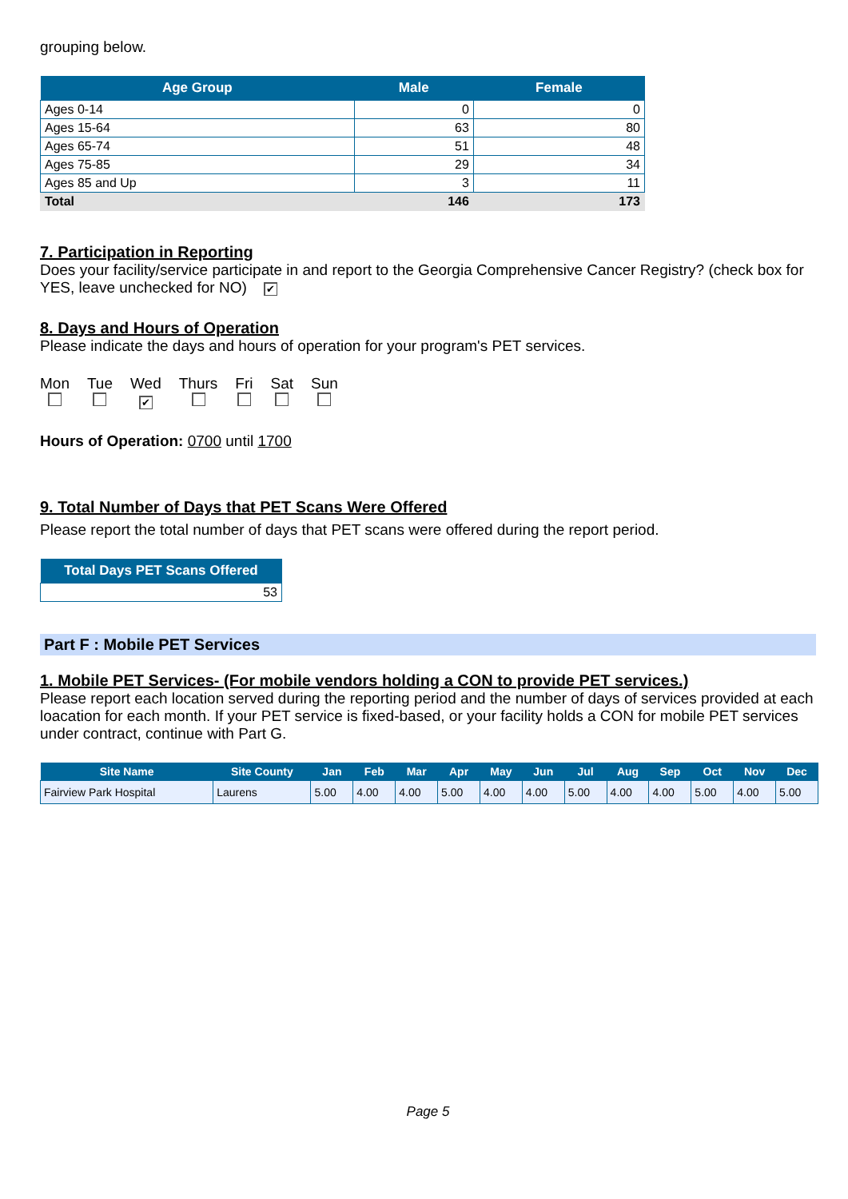grouping below.
| Age Group | Male | Female |
| --- | --- | --- |
| Ages 0-14 | 0 | 0 |
| Ages 15-64 | 63 | 80 |
| Ages 65-74 | 51 | 48 |
| Ages 75-85 | 29 | 34 |
| Ages 85 and Up | 3 | 11 |
| Total | 146 | 173 |
7. Participation in Reporting
Does your facility/service participate in and report to the Georgia Comprehensive Cancer Registry? (check box for YES, leave unchecked for NO) ✔
8. Days and Hours of Operation
Please indicate the days and hours of operation for your program's PET services.
Mon
Tue
Wed
✔
Thurs
Fri
Sat
Sun
Hours of Operation: 0700 until 1700
9. Total Number of Days that PET Scans Were Offered
Please report the total number of days that PET scans were offered during the report period.
| Total Days PET Scans Offered |
| --- |
| 53 |
Part F : Mobile PET Services
1. Mobile PET Services- (For mobile vendors holding a CON to provide PET services.)
Please report each location served during the reporting period and the number of days of services provided at each loacation for each month. If your PET service is fixed-based, or your facility holds a CON for mobile PET services under contract, continue with Part G.
| Site Name | Site County | Jan | Feb | Mar | Apr | May | Jun | Jul | Aug | Sep | Oct | Nov | Dec |
| --- | --- | --- | --- | --- | --- | --- | --- | --- | --- | --- | --- | --- | --- |
| Fairview Park Hospital | Laurens | 5.00 | 4.00 | 4.00 | 5.00 | 4.00 | 4.00 | 5.00 | 4.00 | 4.00 | 5.00 | 4.00 | 5.00 |
Page 5